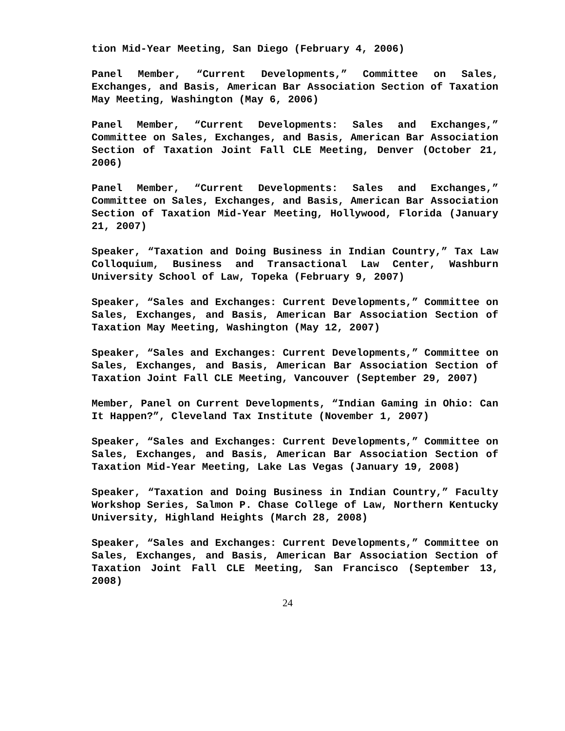tion Mid-Year Meeting, San Diego (February 4, 2006)
Panel Member, “Current Developments,” Committee on Sales, Exchanges, and Basis, American Bar Association Section of Taxation May Meeting, Washington (May 6, 2006)
Panel Member, “Current Developments: Sales and Exchanges,” Committee on Sales, Exchanges, and Basis, American Bar Association Section of Taxation Joint Fall CLE Meeting, Denver (October 21, 2006)
Panel Member, “Current Developments: Sales and Exchanges,” Committee on Sales, Exchanges, and Basis, American Bar Association Section of Taxation Mid-Year Meeting, Hollywood, Florida (January 21, 2007)
Speaker, “Taxation and Doing Business in Indian Country,” Tax Law Colloquium, Business and Transactional Law Center, Washburn University School of Law, Topeka (February 9, 2007)
Speaker, “Sales and Exchanges: Current Developments,” Committee on Sales, Exchanges, and Basis, American Bar Association Section of Taxation May Meeting, Washington (May 12, 2007)
Speaker, “Sales and Exchanges: Current Developments,” Committee on Sales, Exchanges, and Basis, American Bar Association Section of Taxation Joint Fall CLE Meeting, Vancouver (September 29, 2007)
Member, Panel on Current Developments, “Indian Gaming in Ohio: Can It Happen?”, Cleveland Tax Institute (November 1, 2007)
Speaker, “Sales and Exchanges: Current Developments,” Committee on Sales, Exchanges, and Basis, American Bar Association Section of Taxation Mid-Year Meeting, Lake Las Vegas (January 19, 2008)
Speaker, “Taxation and Doing Business in Indian Country,” Faculty Workshop Series, Salmon P. Chase College of Law, Northern Kentucky University, Highland Heights (March 28, 2008)
Speaker, “Sales and Exchanges: Current Developments,” Committee on Sales, Exchanges, and Basis, American Bar Association Section of Taxation Joint Fall CLE Meeting, San Francisco (September 13, 2008)
24